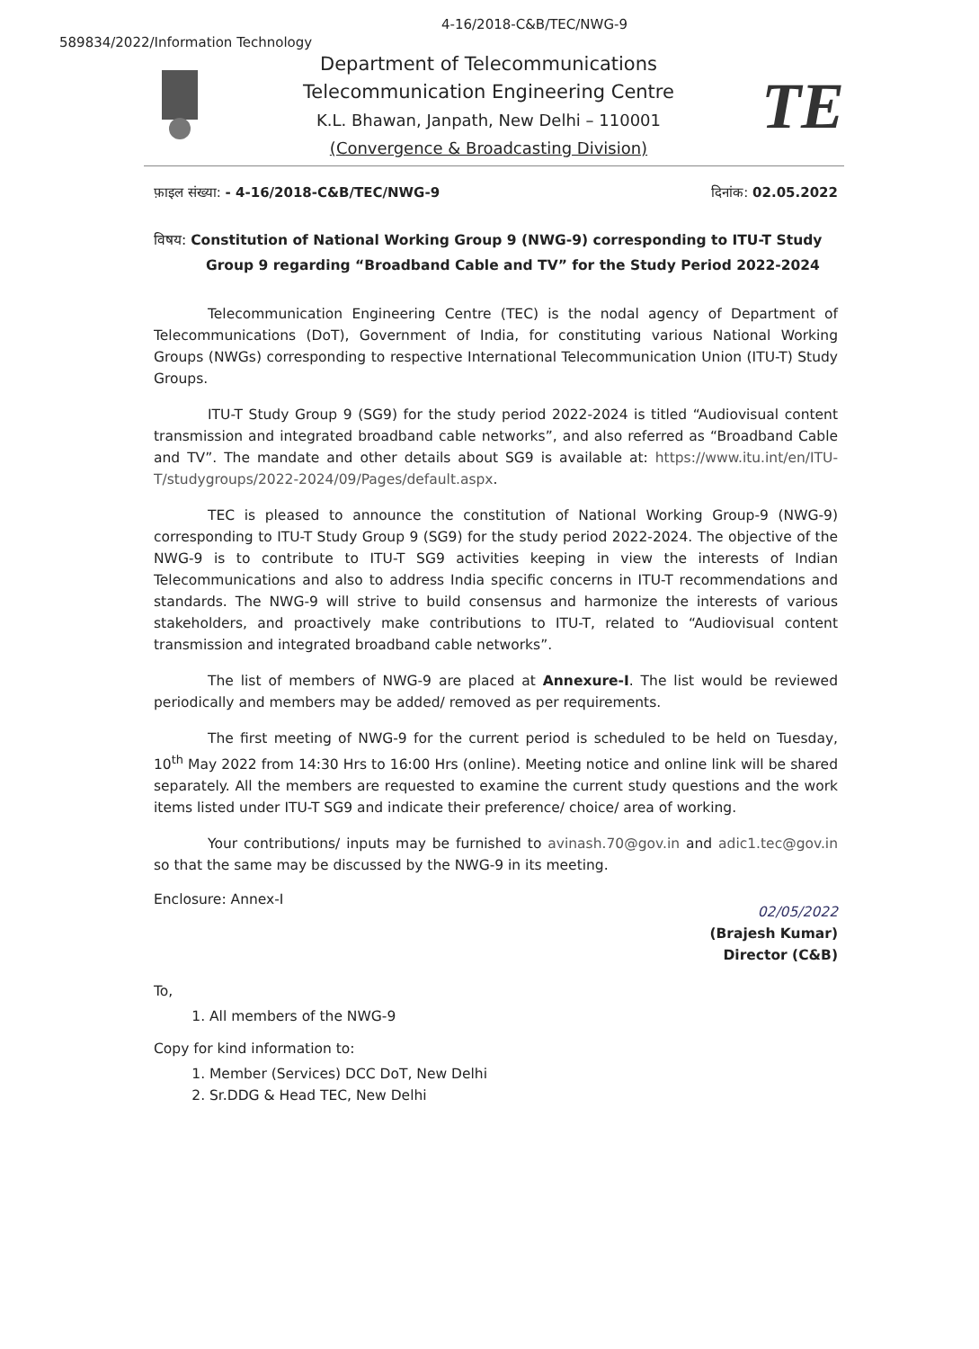4-16/2018-C&B/TEC/NWG-9
589834/2022/Information Technology
Department of Telecommunications
Telecommunication Engineering Centre
K.L. Bhawan, Janpath, New Delhi – 110001
(Convergence & Broadcasting Division)
TE
फ़ाइल संख्या: - 4-16/2018-C&B/TEC/NWG-9 दिनांक: 02.05.2022
विषय: Constitution of National Working Group 9 (NWG-9) corresponding to ITU-T Study Group 9 regarding “Broadband Cable and TV” for the Study Period 2022-2024
Telecommunication Engineering Centre (TEC) is the nodal agency of Department of Telecommunications (DoT), Government of India, for constituting various National Working Groups (NWGs) corresponding to respective International Telecommunication Union (ITU-T) Study Groups.
ITU-T Study Group 9 (SG9) for the study period 2022-2024 is titled “Audiovisual content transmission and integrated broadband cable networks”, and also referred as “Broadband Cable and TV”. The mandate and other details about SG9 is available at: https://www.itu.int/en/ITU-T/studygroups/2022-2024/09/Pages/default.aspx.
TEC is pleased to announce the constitution of National Working Group-9 (NWG-9) corresponding to ITU-T Study Group 9 (SG9) for the study period 2022-2024. The objective of the NWG-9 is to contribute to ITU-T SG9 activities keeping in view the interests of Indian Telecommunications and also to address India specific concerns in ITU-T recommendations and standards. The NWG-9 will strive to build consensus and harmonize the interests of various stakeholders, and proactively make contributions to ITU-T, related to “Audiovisual content transmission and integrated broadband cable networks”.
The list of members of NWG-9 are placed at Annexure-I. The list would be reviewed periodically and members may be added/ removed as per requirements.
The first meeting of NWG-9 for the current period is scheduled to be held on Tuesday, 10<sup>th</sup> May 2022 from 14:30 Hrs to 16:00 Hrs (online). Meeting notice and online link will be shared separately. All the members are requested to examine the current study questions and the work items listed under ITU-T SG9 and indicate their preference/ choice/ area of working.
Your contributions/ inputs may be furnished to avinash.70@gov.in and adic1.tec@gov.in so that the same may be discussed by the NWG-9 in its meeting.
Enclosure: Annex-I
02/05/2022
(Brajesh Kumar)
Director (C&B)
To,
1. All members of the NWG-9
Copy for kind information to:
1. Member (Services) DCC DoT, New Delhi
2. Sr.DDG & Head TEC, New Delhi